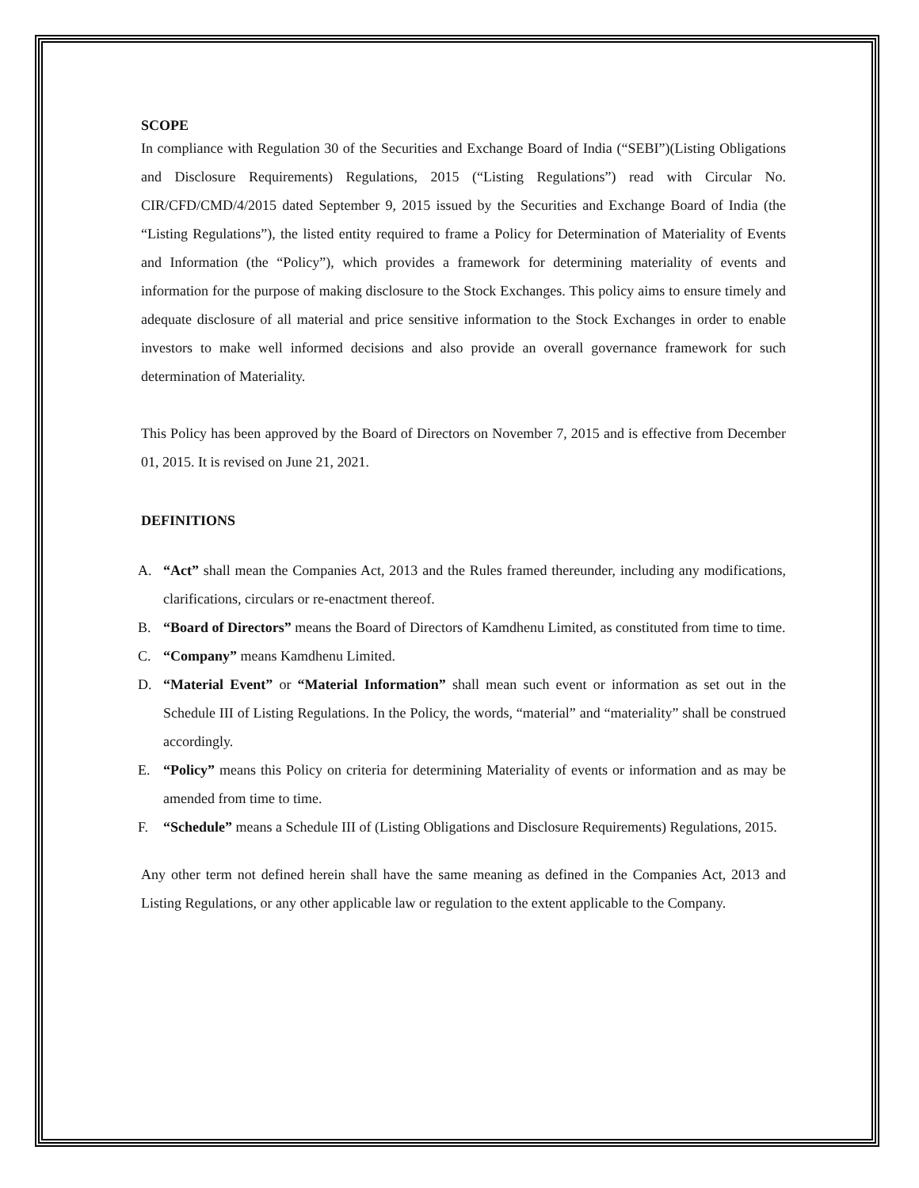SCOPE
In compliance with Regulation 30 of the Securities and Exchange Board of India (“SEBI”)(Listing Obligations and Disclosure Requirements) Regulations, 2015 (“Listing Regulations”) read with Circular No. CIR/CFD/CMD/4/2015 dated September 9, 2015 issued by the Securities and Exchange Board of India (the “Listing Regulations”), the listed entity required to frame a Policy for Determination of Materiality of Events and Information (the “Policy”), which provides a framework for determining materiality of events and information for the purpose of making disclosure to the Stock Exchanges. This policy aims to ensure timely and adequate disclosure of all material and price sensitive information to the Stock Exchanges in order to enable investors to make well informed decisions and also provide an overall governance framework for such determination of Materiality.
This Policy has been approved by the Board of Directors on November 7, 2015 and is effective from December 01, 2015. It is revised on June 21, 2021.
DEFINITIONS
A. “Act” shall mean the Companies Act, 2013 and the Rules framed thereunder, including any modifications, clarifications, circulars or re-enactment thereof.
B. “Board of Directors” means the Board of Directors of Kamdhenu Limited, as constituted from time to time.
C. “Company” means Kamdhenu Limited.
D. “Material Event” or “Material Information” shall mean such event or information as set out in the Schedule III of Listing Regulations. In the Policy, the words, “material” and “materiality” shall be construed accordingly.
E. “Policy” means this Policy on criteria for determining Materiality of events or information and as may be amended from time to time.
F. “Schedule” means a Schedule III of (Listing Obligations and Disclosure Requirements) Regulations, 2015.
Any other term not defined herein shall have the same meaning as defined in the Companies Act, 2013 and Listing Regulations, or any other applicable law or regulation to the extent applicable to the Company.